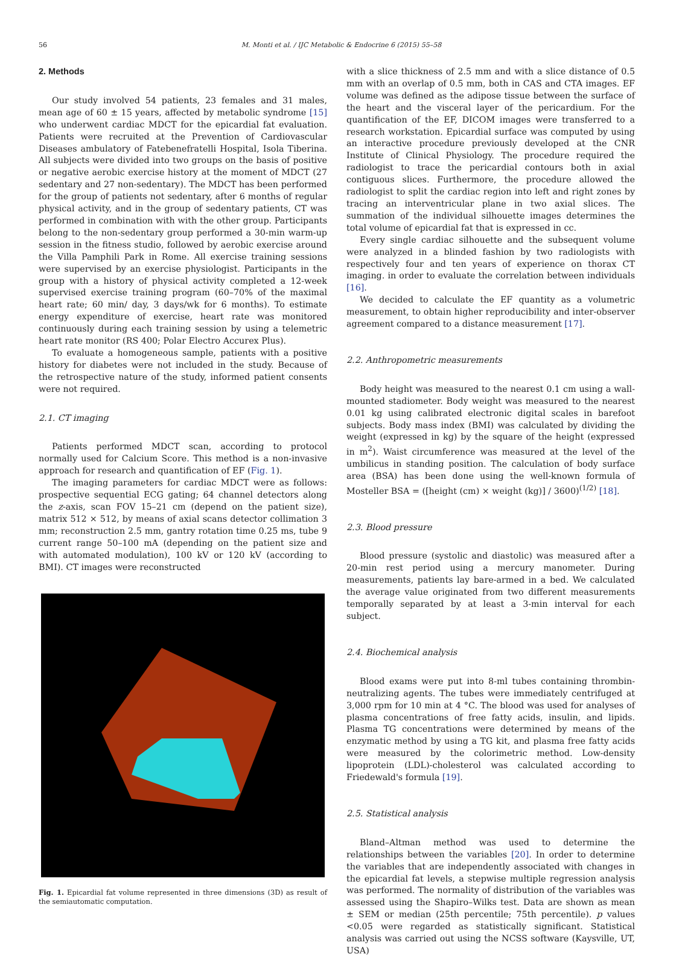56 M. Monti et al. / IJC Metabolic & Endocrine 6 (2015) 55–58
2. Methods
Our study involved 54 patients, 23 females and 31 males, mean age of 60 ± 15 years, affected by metabolic syndrome [15] who underwent cardiac MDCT for the epicardial fat evaluation. Patients were recruited at the Prevention of Cardiovascular Diseases ambulatory of Fatebenefratelli Hospital, Isola Tiberina. All subjects were divided into two groups on the basis of positive or negative aerobic exercise history at the moment of MDCT (27 sedentary and 27 non-sedentary). The MDCT has been performed for the group of patients not sedentary, after 6 months of regular physical activity, and in the group of sedentary patients, CT was performed in combination with with the other group. Participants belong to the non-sedentary group performed a 30-min warm-up session in the fitness studio, followed by aerobic exercise around the Villa Pamphili Park in Rome. All exercise training sessions were supervised by an exercise physiologist. Participants in the group with a history of physical activity completed a 12-week supervised exercise training program (60–70% of the maximal heart rate; 60 min/ day, 3 days/wk for 6 months). To estimate energy expenditure of exercise, heart rate was monitored continuously during each training session by using a telemetric heart rate monitor (RS 400; Polar Electro Accurex Plus).
To evaluate a homogeneous sample, patients with a positive history for diabetes were not included in the study. Because of the retrospective nature of the study, informed patient consents were not required.
2.1. CT imaging
Patients performed MDCT scan, according to protocol normally used for Calcium Score. This method is a non-invasive approach for research and quantification of EF (Fig. 1).
The imaging parameters for cardiac MDCT were as follows: prospective sequential ECG gating; 64 channel detectors along the z-axis, scan FOV 15–21 cm (depend on the patient size), matrix 512 × 512, by means of axial scans detector collimation 3 mm; reconstruction 2.5 mm, gantry rotation time 0.25 ms, tube 9 current range 50–100 mA (depending on the patient size and with automated modulation), 100 kV or 120 kV (according to BMI). CT images were reconstructed
Fig. 1. Epicardial fat volume represented in three dimensions (3D) as result of the semiautomatic computation.
with a slice thickness of 2.5 mm and with a slice distance of 0.5 mm with an overlap of 0.5 mm, both in CAS and CTA images. EF volume was defined as the adipose tissue between the surface of the heart and the visceral layer of the pericardium. For the quantification of the EF, DICOM images were transferred to a research workstation. Epicardial surface was computed by using an interactive procedure previously developed at the CNR Institute of Clinical Physiology. The procedure required the radiologist to trace the pericardial contours both in axial contiguous slices. Furthermore, the procedure allowed the radiologist to split the cardiac region into left and right zones by tracing an interventricular plane in two axial slices. The summation of the individual silhouette images determines the total volume of epicardial fat that is expressed in cc.
Every single cardiac silhouette and the subsequent volume were analyzed in a blinded fashion by two radiologists with respectively four and ten years of experience on thorax CT imaging. in order to evaluate the correlation between individuals [16].
We decided to calculate the EF quantity as a volumetric measurement, to obtain higher reproducibility and inter-observer agreement compared to a distance measurement [17].
2.2. Anthropometric measurements
Body height was measured to the nearest 0.1 cm using a wall-mounted stadiometer. Body weight was measured to the nearest 0.01 kg using calibrated electronic digital scales in barefoot subjects. Body mass index (BMI) was calculated by dividing the weight (expressed in kg) by the square of the height (expressed in m<sup>2</sup>). Waist circumference was measured at the level of the umbilicus in standing position. The calculation of body surface area (BSA) has been done using the well-known formula of Mosteller BSA = ([height (cm) × weight (kg)] / 3600)<sup>(1/2)</sup> [18].
2.3. Blood pressure
Blood pressure (systolic and diastolic) was measured after a 20-min rest period using a mercury manometer. During measurements, patients lay bare-armed in a bed. We calculated the average value originated from two different measurements temporally separated by at least a 3-min interval for each subject.
2.4. Biochemical analysis
Blood exams were put into 8-ml tubes containing thrombin-neutralizing agents. The tubes were immediately centrifuged at 3,000 rpm for 10 min at 4 °C. The blood was used for analyses of plasma concentrations of free fatty acids, insulin, and lipids. Plasma TG concentrations were determined by means of the enzymatic method by using a TG kit, and plasma free fatty acids were measured by the colorimetric method. Low-density lipoprotein (LDL)-cholesterol was calculated according to Friedewald's formula [19].
2.5. Statistical analysis
Bland–Altman method was used to determine the relationships between the variables [20]. In order to determine the variables that are independently associated with changes in the epicardial fat levels, a stepwise multiple regression analysis was performed. The normality of distribution of the variables was assessed using the Shapiro–Wilks test. Data are shown as mean ± SEM or median (25th percentile; 75th percentile). p values <0.05 were regarded as statistically significant. Statistical analysis was carried out using the NCSS software (Kaysville, UT, USA)